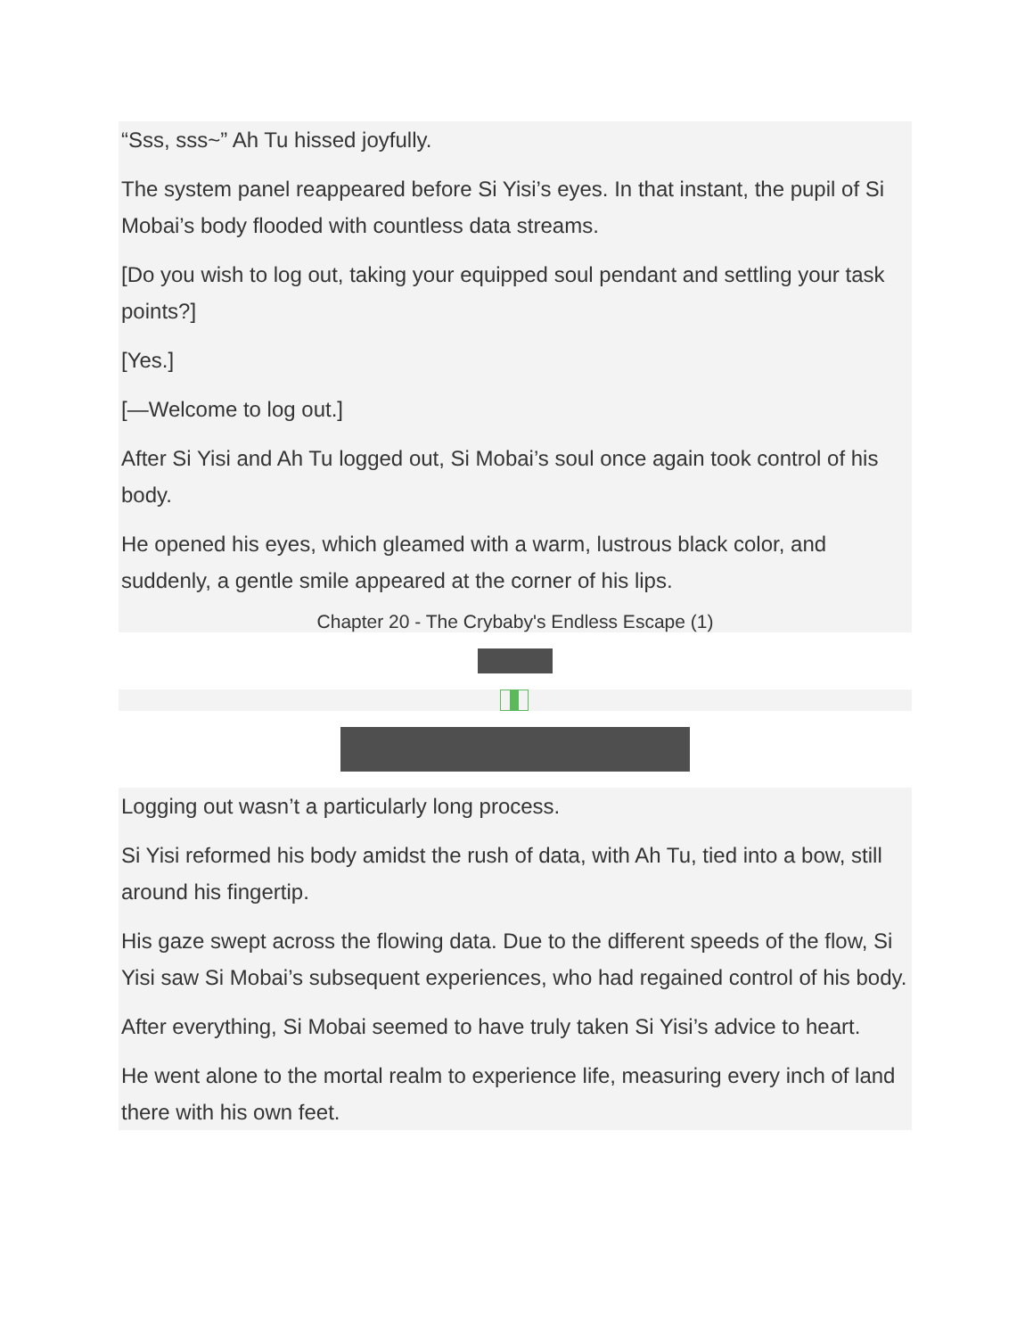“Sss, sss~” Ah Tu hissed joyfully.
The system panel reappeared before Si Yisi’s eyes. In that instant, the pupil of Si Mobai’s body flooded with countless data streams.
[Do you wish to log out, taking your equipped soul pendant and settling your task points?]
[Yes.]
[—Welcome to log out.]
After Si Yisi and Ah Tu logged out, Si Mobai’s soul once again took control of his body.
He opened his eyes, which gleamed with a warm, lustrous black color, and suddenly, a gentle smile appeared at the corner of his lips.
Chapter 20 - The Crybaby's Endless Escape (1)
Logging out wasn’t a particularly long process.
Si Yisi reformed his body amidst the rush of data, with Ah Tu, tied into a bow, still around his fingertip.
His gaze swept across the flowing data. Due to the different speeds of the flow, Si Yisi saw Si Mobai’s subsequent experiences, who had regained control of his body.
After everything, Si Mobai seemed to have truly taken Si Yisi’s advice to heart.
He went alone to the mortal realm to experience life, measuring every inch of land there with his own feet.